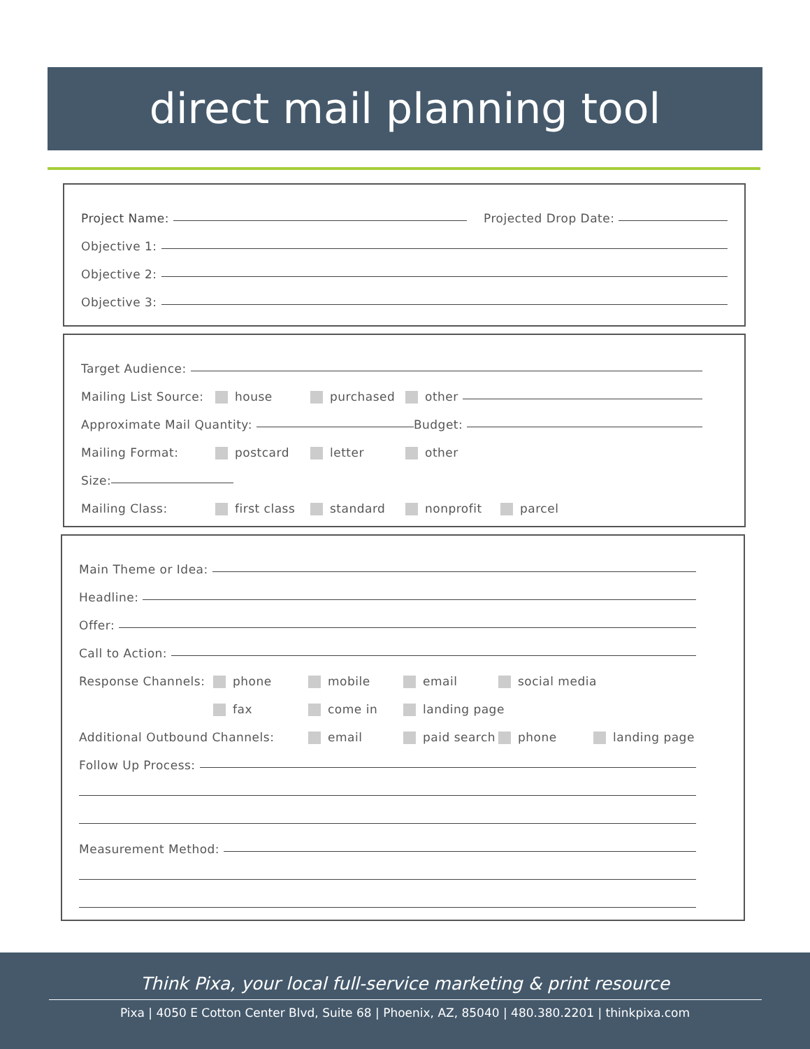direct mail planning tool
Project Name: Projected Drop Date:
Objective 1:
Objective 2:
Objective 3:
Target Audience:
Mailing List Source: house purchased other
Approximate Mail Quantity: Budget:
Mailing Format: postcard letter other
Size:
Mailing Class: first class standard nonprofit parcel
Main Theme or Idea:
Headline:
Offer:
Call to Action:
Response Channels: phone mobile email social media
fax come in landing page
Additional Outbound Channels: email paid search phone landing page
Follow Up Process:
Measurement Method:
Think Pixa, your local full-service marketing & print resource
Pixa | 4050 E Cotton Center Blvd, Suite 68 | Phoenix, AZ, 85040 | 480.380.2201 | thinkpixa.com